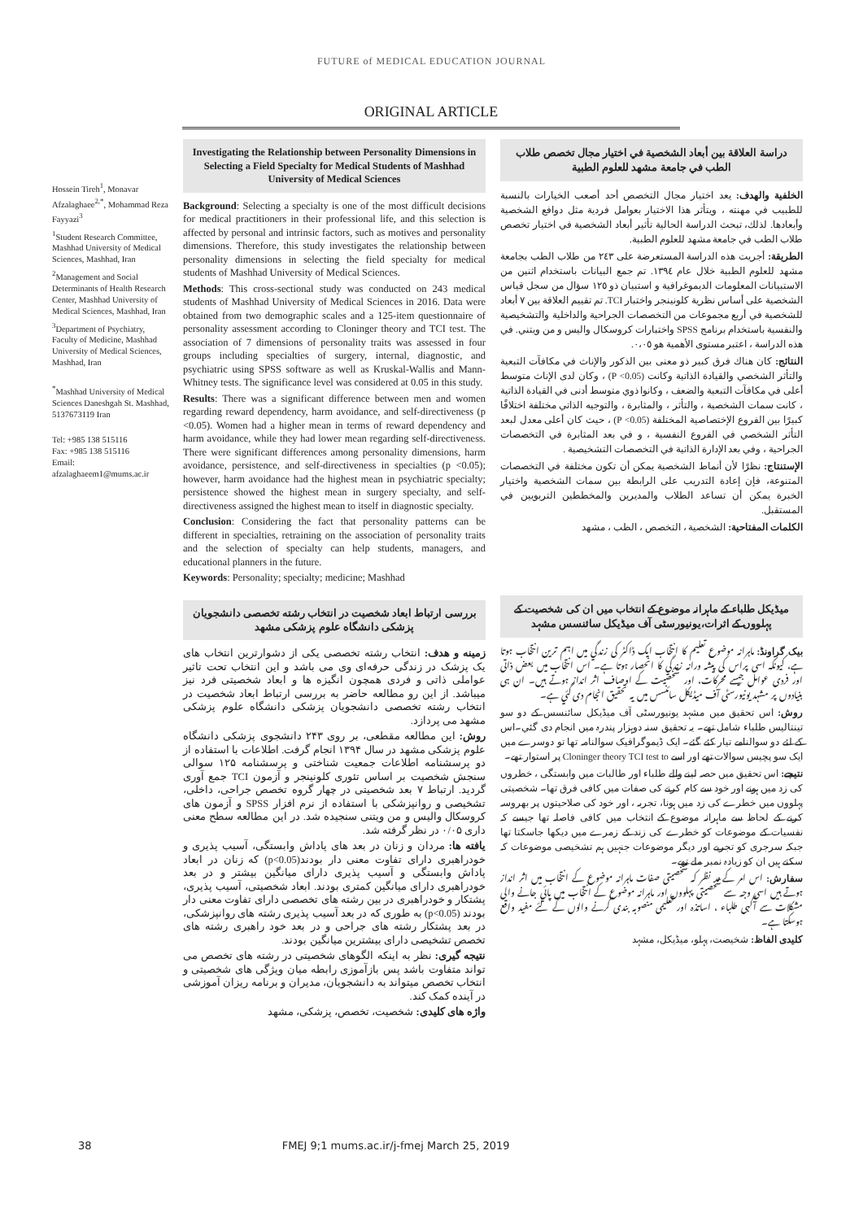FUTURE of MEDICAL EDUCATION JOURNAL
ORIGINAL ARTICLE
Hossein Tireh<sup>1</sup>, Monavar Afzalaghaee<sup>2,*</sup>, Mohammad Reza Fayyazi<sup>3</sup>
<sup>1</sup> Student Research Committee, Mashhad University of Medical Sciences, Mashhad, Iran
<sup>2</sup> Management and Social Determinants of Health Research Center, Mashhad University of Medical Sciences, Mashhad, Iran
<sup>3</sup> Department of Psychiatry, Faculty of Medicine, Mashhad University of Medical Sciences, Mashhad, Iran
<sup>*</sup> Mashhad University of Medical Sciences Daneshgah St. Mashhad, 5137673119 Iran
Tel: +985 138 515116
Fax: +985 138 515116
Email: afzalaghaeem1@mums.ac.ir
Investigating the Relationship between Personality Dimensions in Selecting a Field Specialty for Medical Students of Mashhad University of Medical Sciences
Background: Selecting a specialty is one of the most difficult decisions for medical practitioners in their professional life, and this selection is affected by personal and intrinsic factors, such as motives and personality dimensions. Therefore, this study investigates the relationship between personality dimensions in selecting the field specialty for medical students of Mashhad University of Medical Sciences.
Methods: This cross-sectional study was conducted on 243 medical students of Mashhad University of Medical Sciences in 2016. Data were obtained from two demographic scales and a 125-item questionnaire of personality assessment according to Cloninger theory and TCI test. The association of 7 dimensions of personality traits was assessed in four groups including specialties of surgery, internal, diagnostic, and psychiatric using SPSS software as well as Kruskal-Wallis and Mann-Whitney tests. The significance level was considered at 0.05 in this study.
Results: There was a significant difference between men and women regarding reward dependency, harm avoidance, and self-directiveness (p <0.05). Women had a higher mean in terms of reward dependency and harm avoidance, while they had lower mean regarding self-directiveness. There were significant differences among personality dimensions, harm avoidance, persistence, and self-directiveness in specialties (p <0.05); however, harm avoidance had the highest mean in psychiatric specialty; persistence showed the highest mean in surgery specialty, and self-directiveness assigned the highest mean to itself in diagnostic specialty.
Conclusion: Considering the fact that personality patterns can be different in specialties, retraining on the association of personality traits and the selection of specialty can help students, managers, and educational planners in the future.
Keywords: Personality; specialty; medicine; Mashhad
بررسی ارتباط ابعاد شخصیت در انتخاب رشته تخصصی دانشجویان پزشکی دانشگاه علوم پزشکی مشهد
زمینه و هدف: انتخاب رشته تخصصی یکی از دشوارترین انتخاب های یک پزشک در زندگی حرفه‌ای وی می باشد و این انتخاب تحت تاثیر عواملی ذاتی و فردی همچون انگیزه ها و ابعاد شخصیتی فرد نیز میباشد. از این رو مطالعه حاضر به بررسی ارتباط ابعاد شخصیت در انتخاب رشته تخصصی دانشجویان پزشکی دانشگاه علوم پزشکی مشهد می پردازد.
روش: این مطالعه مقطعی، بر روی ۲۴۳ دانشجوی پزشکی دانشگاه علوم پزشکی مشهد در سال ۱۳۹۴ انجام گرفت. اطلاعات با استفاده از دو پرسشنامه اطلاعات جمعیت شناختی و پرسشنامه ۱۲۵ سوالی سنجش شخصیت بر اساس تئوری کلونینجر و آزمون TCI جمع آوری گردید. ارتباط ۷ بعد شخصیتی در چهار گروه تخصص جراحی، داخلی، تشخیصی و روانپزشکی با استفاده از نرم افزار SPSS و آزمون های کروسکال والیس و من ویتنی سنجیده شد. در این مطالعه سطح معنی داری ۰/۰۵ در نظر گرفته شد.
یافته ها: مردان و زنان در بعد های پاداش وابستگی، آسیب پذیری و خودراهبری دارای تفاوت معنی دار بودند(p<0.05) که زنان در ابعاد پاداش وابستگی و آسیب پذیری دارای میانگین بیشتر و در بعد خودراهبری دارای میانگین کمتری بودند. ابعاد شخصیتی، آسیب پذیری، پشتکار و خودراهبری در بین رشته های تخصصی دارای تفاوت معنی دار بودند (p<0.05) به طوری که در بعد آسیب پذیری رشته های روانپزشکی، در بعد پشتکار رشته های جراحی و در بعد خود راهبری رشته های تخصص تشخیصی دارای بیشترین میانگین بودند.
نتیجه گیری: نظر به اینکه الگوهای شخصیتی در رشته های تخصص می تواند متفاوت باشد پس بازآموزی رابطه میان ویژگی های شخصیتی و انتخاب تخصص میتواند به دانشجویان، مدیران و برنامه ریزان آموزشی در آینده کمک کند.
واژه های کلیدی: شخصیت، تخصص، پزشکی، مشهد
دراسة العلاقة بين أبعاد الشخصية في اختيار مجال تخصص طلاب الطب في جامعة مشهد للعلوم الطبية
الخلفية والهدف: يعد اختيار مجال التخصص أحد أصعب الخيارات بالنسبة للطبيب في مهنته ، ويتأثر هذا الاختيار بعوامل فردية مثل دوافع الشخصية وأبعادها. لذلك، تبحث الدراسة الحالية تأثير أبعاد الشخصية في اختيار تخصص طلاب الطب في جامعة مشهد للعلوم الطبية.
الطريقة: أجريت هذه الدراسة المستعرضة على ٢٤٣ من طلاب الطب بجامعة مشهد للعلوم الطبية خلال عام ١٣٩٤. تم جمع البيانات باستخدام اثنين من الاستبيانات المعلومات الديموغرافية و استبيان ذو ١٢٥ سؤال من سجل قياس الشخصية على أساس نظرية كلونينجر واختبار TCI. تم تقييم العلاقة بين ٧ أبعاد للشخصية في أربع مجموعات من التخصصات الجراحية والداخلية والتشخيصية والنفسية باستخدام برنامج SPSS واختبارات كروسكال واليس و من ويتني. في هذه الدراسة ، اعتبر مستوى الأهمية هو ٠،٠٥.
النتائج: كان هناك فرق كبير ذو معنى بين الذكور والإناث في مكافآت التبعية والتأثر الشخصي والقيادة الذاتية وكانت (P <0.05) ، وكان لدى الإناث متوسط أعلى في مكافآت التبعية والضعف ، وكانوا ذوي متوسط أدنى في القيادة الذاتية ، كانت سمات الشخصية ، والتأثر ، والمثابرة ، والتوجيه الذاتي مختلفة اختلافًا كبيرًا بين الفروع الإختصاصية المختلفة (P <0.05) ، حيث كان أعلى معدل لبعد التأثر الشخصي في الفروع النفسية ، و في بعد المثابرة في التخصصات الجراحية ، وفي بعد الإدارة الذاتية في التخصصات التشخيصية .
الإستنتاج: نظرًا لأن أنماط الشخصية يمكن أن تكون مختلفة في التخصصات المتنوعة، فإن إعادة التدريب على الرابطة بين سمات الشخصية واختيار الخبرة يمكن أن تساعد الطلاب والمديرين والمخططين التربويين في المستقبل.
الكلمات المفتاحية: الشخصية ، التخصص ، الطب ، مشهد
میڈیکل طلباء کے ماہرانہ موضوع کے انتخاب میں ان کی شخصیت کے پہلووں کے اثرات،یونیورسٹی آف میڈیکل سائنسس مشہد
بیک گراونڈ: ماہرانہ موضوع تعلیم کا انتخاب ایک ڈاکٹر کی زندگي میں اہم ترین انتخاب ہوتا ہے، کیونکہ اسی پراس کی پیشہ ورانہ زندگي کا انحصار ہوتا ہے۔ اس انتخاب میں بعض ذاتی اور فردی عوامل جیسے محرکات، اور شخصیت کے اوصاف اثر انداز ہوتے ہیں۔ ان ہی بنیادوں پر مشہد یونیورسٹی آف میڈیکل سائنسس میں یہ تحقیق انجام دی گئي ہے۔
روش: اس تحقیق میں مشہد یونیورسٹی آف میڈیکل سائنسس کے دو سو تینتالیس طلباء شامل تھے۔ یہ تحقیق سنہ دوہزار پندرہ میں انجام دی گئي۔اس کے لئے دو سوالنامے تیار کئے گئے۔ ایک ڈیموگرافیک سوالنامہ تھا تو دوسرے میں ایک سو پچیس سوالات تھے اور اسے Cloninger theory TCI test to پر استوار تھے۔
نتیجے: اس تحقیق میں حصہ لینے والے طلباء اور طالبات میں وابستگی ، خطروں کی زد میں ہونے اور خود سے کام کرنے کی صفات میں کافی فرق تھا۔ شخصیتی پہلووں میں خطرے کی زد میں ہونا، تجربہ ، اور خود کی صلاحیتوں پر بھروسہ کرنے کے لحاظ سے ماہرانہ موضوع کے انتخاب میں کافی فاصلہ تھا جیسے کہ نفسیات کے موضوعات کو خطرے کی زند کے زمرے میں دیکھا جاسکتا تھا جبکہ سرجری کو تجربے اور دیگر موضوعات جنہیں ہم تشخیصی موضوعات کہ سکتے ہیں ان کو زیادہ نمبر ملے تھے۔
سفارش: اس امر کے مد نظر کہ شخصیتی صفات ماہرانہ موضوع کے انتخاب میں اثر انداز ہوتے ہیں اسی وجہ سے شخصیتی پہلووں اور ماہرانہ موضوع کے انتخاب میں پائي جانے والی مشکلات سے آگہی طلباء ، اساتذہ اور تعلیمی منصوبہ بندی کرنے والوں کے لئے مفید واقع ہوسکتا ہے۔
کلیدی الفاظ: شخیصت، پہلو، میڈیکل، مشہد
38 FMEJ 9;1 mums.ac.ir/j-fmej March 25, 2019